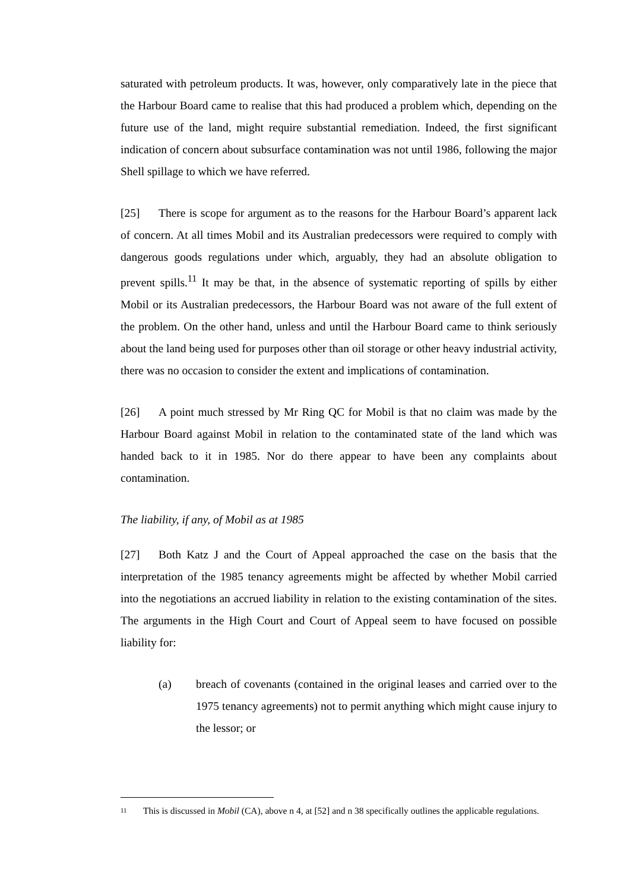saturated with petroleum products. It was, however, only comparatively late in the piece that the Harbour Board came to realise that this had produced a problem which, depending on the future use of the land, might require substantial remediation. Indeed, the first significant indication of concern about subsurface contamination was not until 1986, following the major Shell spillage to which we have referred.
[25] There is scope for argument as to the reasons for the Harbour Board’s apparent lack of concern. At all times Mobil and its Australian predecessors were required to comply with dangerous goods regulations under which, arguably, they had an absolute obligation to prevent spills.<sup>11</sup> It may be that, in the absence of systematic reporting of spills by either Mobil or its Australian predecessors, the Harbour Board was not aware of the full extent of the problem. On the other hand, unless and until the Harbour Board came to think seriously about the land being used for purposes other than oil storage or other heavy industrial activity, there was no occasion to consider the extent and implications of contamination.
[26] A point much stressed by Mr Ring QC for Mobil is that no claim was made by the Harbour Board against Mobil in relation to the contaminated state of the land which was handed back to it in 1985. Nor do there appear to have been any complaints about contamination.
The liability, if any, of Mobil as at 1985
[27] Both Katz J and the Court of Appeal approached the case on the basis that the interpretation of the 1985 tenancy agreements might be affected by whether Mobil carried into the negotiations an accrued liability in relation to the existing contamination of the sites. The arguments in the High Court and Court of Appeal seem to have focused on possible liability for:
(a) breach of covenants (contained in the original leases and carried over to the 1975 tenancy agreements) not to permit anything which might cause injury to the lessor; or
11 This is discussed in Mobil (CA), above n 4, at [52] and n 38 specifically outlines the applicable regulations.